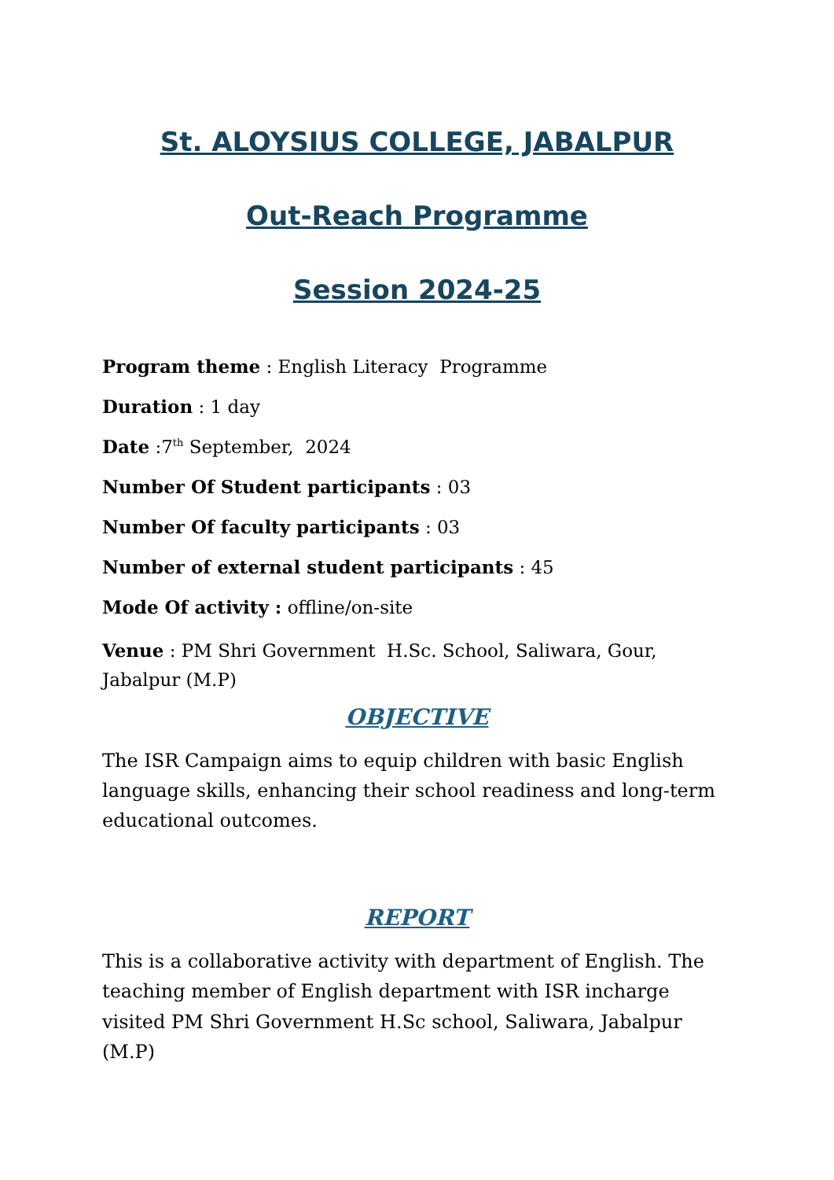St. ALOYSIUS COLLEGE, JABALPUR
Out-Reach Programme
Session 2024-25
Program theme : English Literacy Programme
Duration : 1 day
Date :7<sup>th</sup> September, 2024
Number Of Student participants : 03
Number Of faculty participants : 03
Number of external student participants : 45
Mode Of activity : offline/on-site
Venue : PM Shri Government H.Sc. School, Saliwara, Gour, Jabalpur (M.P)
OBJECTIVE
The ISR Campaign aims to equip children with basic English language skills, enhancing their school readiness and long-term educational outcomes.
REPORT
This is a collaborative activity with department of English. The teaching member of English department with ISR incharge visited PM Shri Government H.Sc school, Saliwara, Jabalpur (M.P)